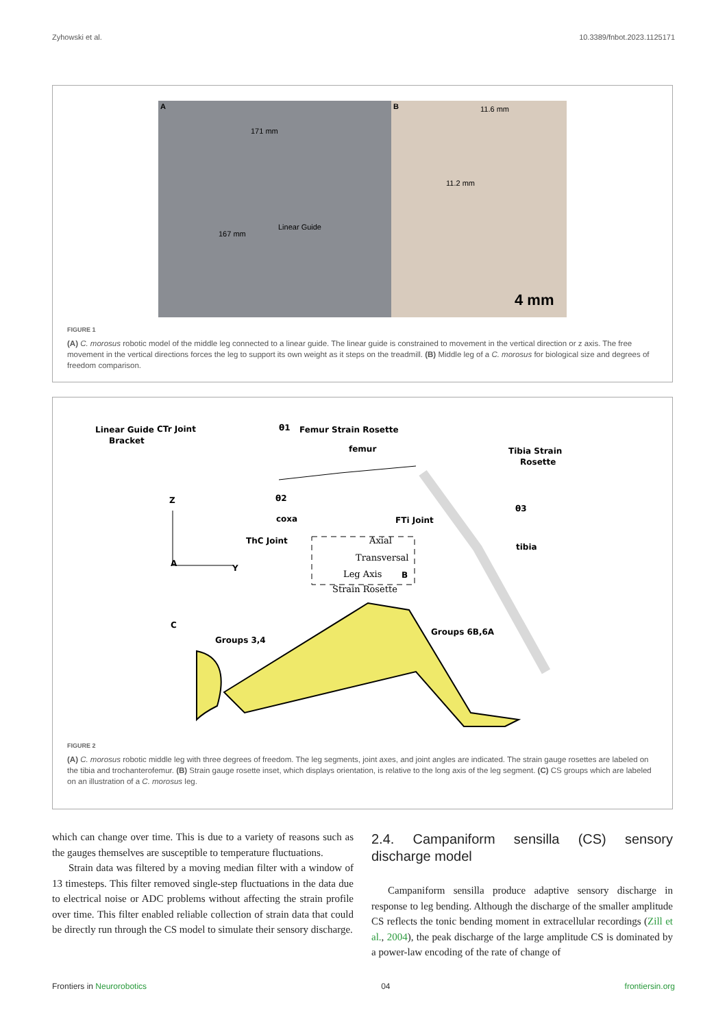Zyhowski et al. 10.3389/fnbot.2023.1125171
A
171 mm
167 mm
Linear Guide
B 11.6 mm
11.2 mm
4 mm
FIGURE 1
(A) C. morosus robotic model of the middle leg connected to a linear guide. The linear guide is constrained to movement in the vertical direction or z axis. The free movement in the vertical directions forces the leg to support its own weight as it steps on the treadmill. (B) Middle leg of a C. morosus for biological size and degrees of freedom comparison.
CTr Joint
Linear Guide
Bracket
Femur Strain Rosette
femur
Tibia Strain
Rosette
θ2
θ3
θ1
coxa
FTi Joint
ThC Joint
tibia
Z
A
Y
B
C
Groups 3,4
Groups 6B,6A
Axial
Transversal
Leg Axis
Strain Rosette
FIGURE 2
(A) C. morosus robotic middle leg with three degrees of freedom. The leg segments, joint axes, and joint angles are indicated. The strain gauge rosettes are labeled on the tibia and trochanterofemur. (B) Strain gauge rosette inset, which displays orientation, is relative to the long axis of the leg segment. (C) CS groups which are labeled on an illustration of a C. morosus leg.
which can change over time. This is due to a variety of reasons such as the gauges themselves are susceptible to temperature fluctuations.
Strain data was filtered by a moving median filter with a window of 13 timesteps. This filter removed single-step fluctuations in the data due to electrical noise or ADC problems without affecting the strain profile over time. This filter enabled reliable collection of strain data that could be directly run through the CS model to simulate their sensory discharge.
2.4. Campaniform sensilla (CS) sensory discharge model
Campaniform sensilla produce adaptive sensory discharge in response to leg bending. Although the discharge of the smaller amplitude CS reflects the tonic bending moment in extracellular recordings (Zill et al., 2004), the peak discharge of the large amplitude CS is dominated by a power-law encoding of the rate of change of
Frontiers in Neurorobotics 04 frontiersin.org